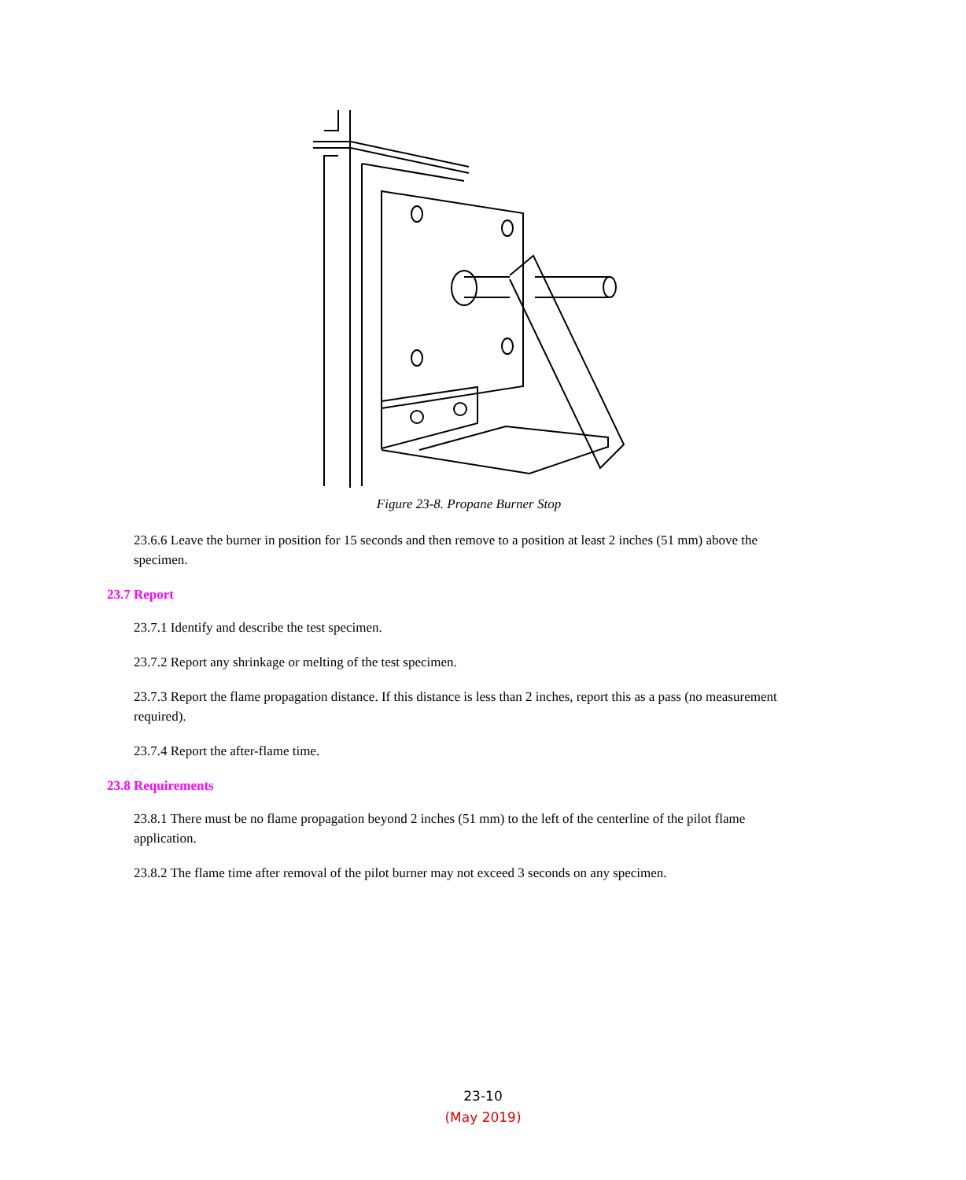Figure 23-8. Propane Burner Stop
23.6.6 Leave the burner in position for 15 seconds and then remove to a position at least 2 inches (51 mm) above the specimen.
23.7 Report
23.7.1 Identify and describe the test specimen.
23.7.2 Report any shrinkage or melting of the test specimen.
23.7.3 Report the flame propagation distance. If this distance is less than 2 inches, report this as a pass (no measurement required).
23.7.4 Report the after-flame time.
23.8 Requirements
23.8.1 There must be no flame propagation beyond 2 inches (51 mm) to the left of the centerline of the pilot flame application.
23.8.2 The flame time after removal of the pilot burner may not exceed 3 seconds on any specimen.
23-10
(May 2019)